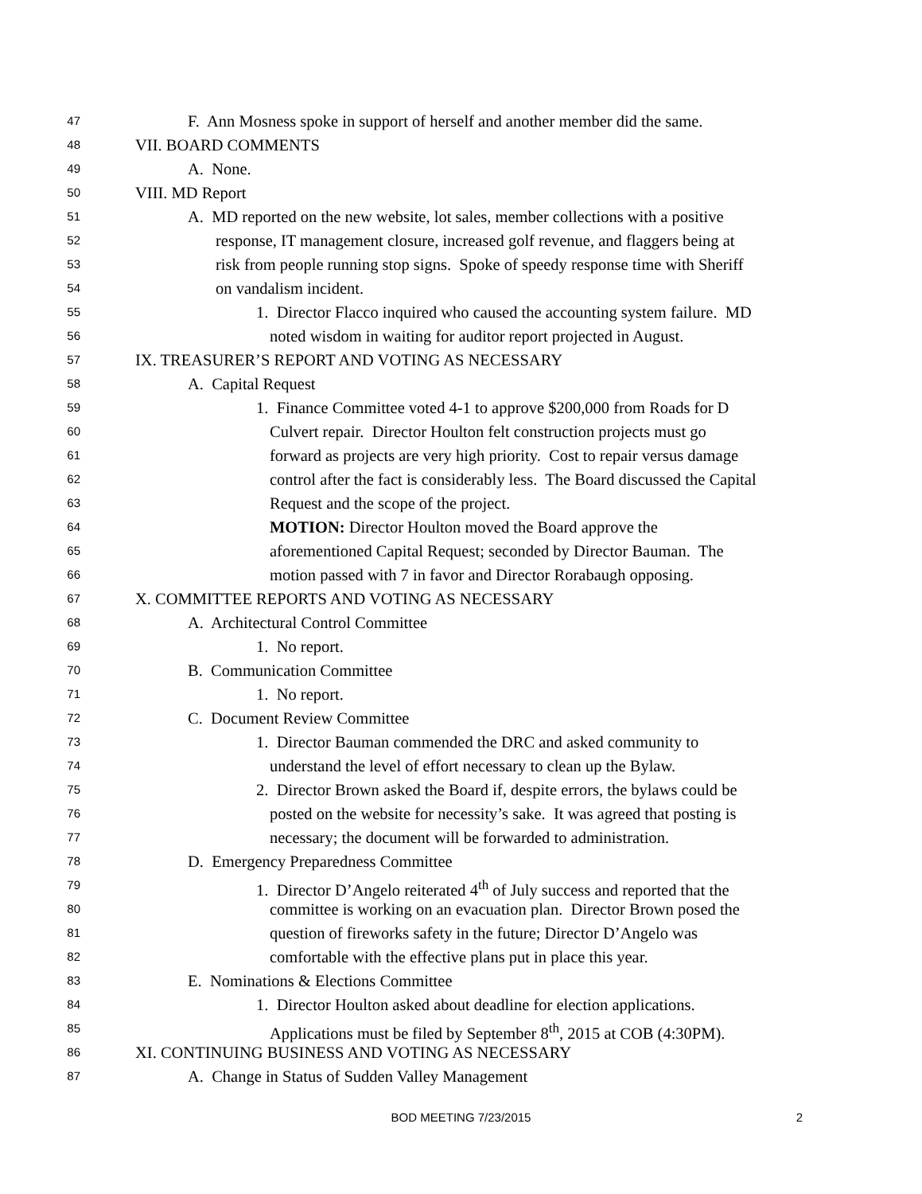47 F. Ann Mosness spoke in support of herself and another member did the same.
48 VII. BOARD COMMENTS
49 A. None.
50 VIII. MD Report
51 A. MD reported on the new website, lot sales, member collections with a positive
52 response, IT management closure, increased golf revenue, and flaggers being at
53 risk from people running stop signs. Spoke of speedy response time with Sheriff
54 on vandalism incident.
55 1. Director Flacco inquired who caused the accounting system failure. MD
56 noted wisdom in waiting for auditor report projected in August.
57 IX. TREASURER’S REPORT AND VOTING AS NECESSARY
58 A. Capital Request
59 1. Finance Committee voted 4-1 to approve $200,000 from Roads for D
60 Culvert repair. Director Houlton felt construction projects must go
61 forward as projects are very high priority. Cost to repair versus damage
62 control after the fact is considerably less. The Board discussed the Capital
63 Request and the scope of the project.
64 MOTION: Director Houlton moved the Board approve the
65 aforementioned Capital Request; seconded by Director Bauman. The
66 motion passed with 7 in favor and Director Rorabaugh opposing.
67 X. COMMITTEE REPORTS AND VOTING AS NECESSARY
68 A. Architectural Control Committee
69 1. No report.
70 B. Communication Committee
71 1. No report.
72 C. Document Review Committee
73 1. Director Bauman commended the DRC and asked community to
74 understand the level of effort necessary to clean up the Bylaw.
75 2. Director Brown asked the Board if, despite errors, the bylaws could be
76 posted on the website for necessity’s sake. It was agreed that posting is
77 necessary; the document will be forwarded to administration.
78 D. Emergency Preparedness Committee
79 1. Director D’Angelo reiterated 4<sup>th</sup> of July success and reported that the
80 committee is working on an evacuation plan. Director Brown posed the
81 question of fireworks safety in the future; Director D’Angelo was
82 comfortable with the effective plans put in place this year.
83 E. Nominations & Elections Committee
84 1. Director Houlton asked about deadline for election applications.
85 Applications must be filed by September 8<sup>th</sup>, 2015 at COB (4:30PM).
86 XI. CONTINUING BUSINESS AND VOTING AS NECESSARY
87 A. Change in Status of Sudden Valley Management
BOD MEETING 7/23/2015
2